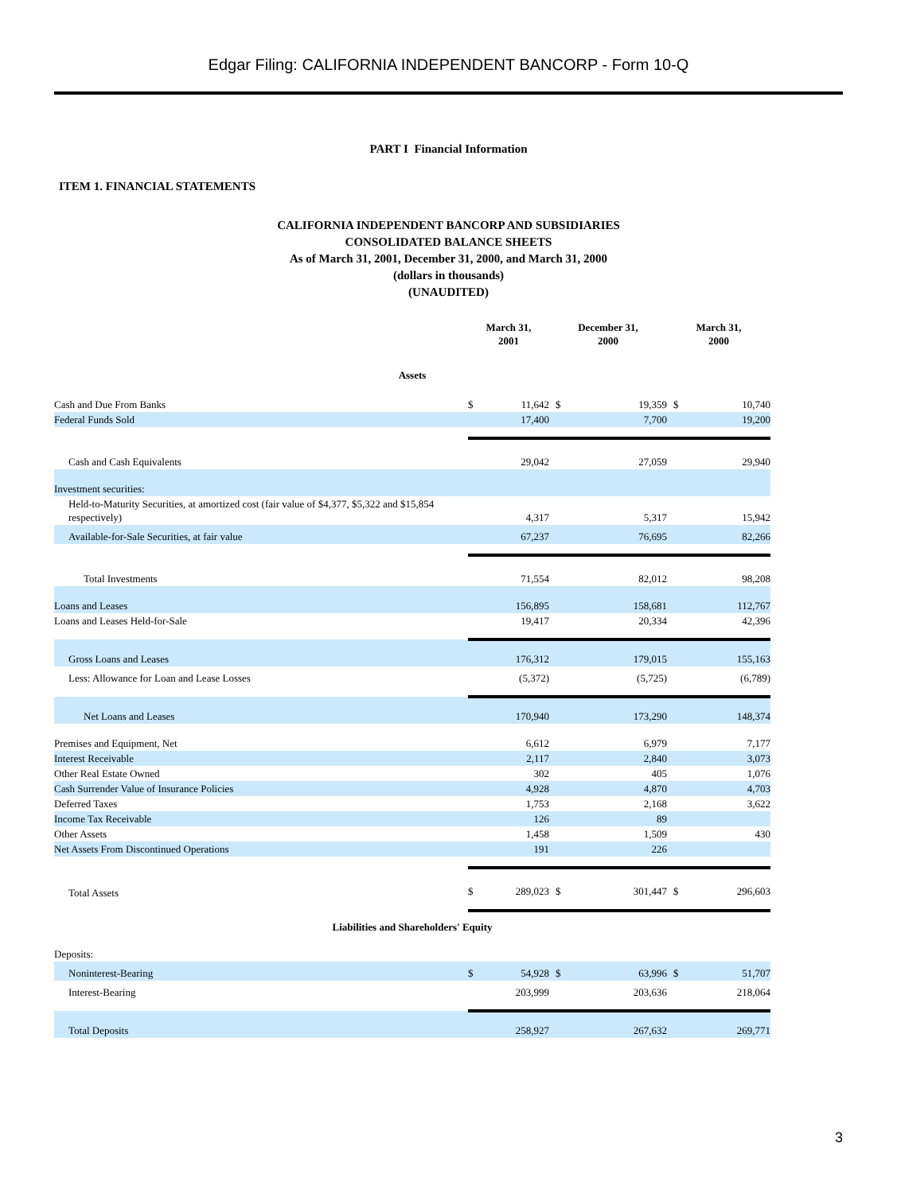Edgar Filing: CALIFORNIA INDEPENDENT BANCORP - Form 10-Q
PART I Financial Information
ITEM 1. FINANCIAL STATEMENTS
CALIFORNIA INDEPENDENT BANCORP AND SUBSIDIARIES
CONSOLIDATED BALANCE SHEETS
As of March 31, 2001, December 31, 2000, and March 31, 2000
(dollars in thousands)
(UNAUDITED)
| | March 31, 2001 | | December 31, 2000 | | March 31, 2000 | |
| Assets | | | | | | |
| Cash and Due From Banks | $ | 11,642 | $ | 19,359 | $ | 10,740 |
| Federal Funds Sold | | 17,400 | | 7,700 | | 19,200 |
| Cash and Cash Equivalents | | 29,042 | | 27,059 | | 29,940 |
| Investment securities: | | | | | | |
| Held-to-Maturity Securities, at amortized cost (fair value of $4,377, $5,322 and $15,854 respectively) | | 4,317 | | 5,317 | | 15,942 |
| Available-for-Sale Securities, at fair value | | 67,237 | | 76,695 | | 82,266 |
| Total Investments | | 71,554 | | 82,012 | | 98,208 |
| Loans and Leases | | 156,895 | | 158,681 | | 112,767 |
| Loans and Leases Held-for-Sale | | 19,417 | | 20,334 | | 42,396 |
| Gross Loans and Leases | | 176,312 | | 179,015 | | 155,163 |
| Less: Allowance for Loan and Lease Losses | | (5,372) | | (5,725) | | (6,789) |
| Net Loans and Leases | | 170,940 | | 173,290 | | 148,374 |
| Premises and Equipment, Net | | 6,612 | | 6,979 | | 7,177 |
| Interest Receivable | | 2,117 | | 2,840 | | 3,073 |
| Other Real Estate Owned | | 302 | | 405 | | 1,076 |
| Cash Surrender Value of Insurance Policies | | 4,928 | | 4,870 | | 4,703 |
| Deferred Taxes | | 1,753 | | 2,168 | | 3,622 |
| Income Tax Receivable | | 126 | | 89 | | |
| Other Assets | | 1,458 | | 1,509 | | 430 |
| Net Assets From Discontinued Operations | | 191 | | 226 | | |
| Total Assets | $ | 289,023 | $ | 301,447 | $ | 296,603 |
| Liabilities and Shareholders' Equity | | | | | | |
| Deposits: | | | | | | |
| Noninterest-Bearing | $ | 54,928 | $ | 63,996 | $ | 51,707 |
| Interest-Bearing | | 203,999 | | 203,636 | | 218,064 |
| Total Deposits | | 258,927 | | 267,632 | | 269,771 |
3